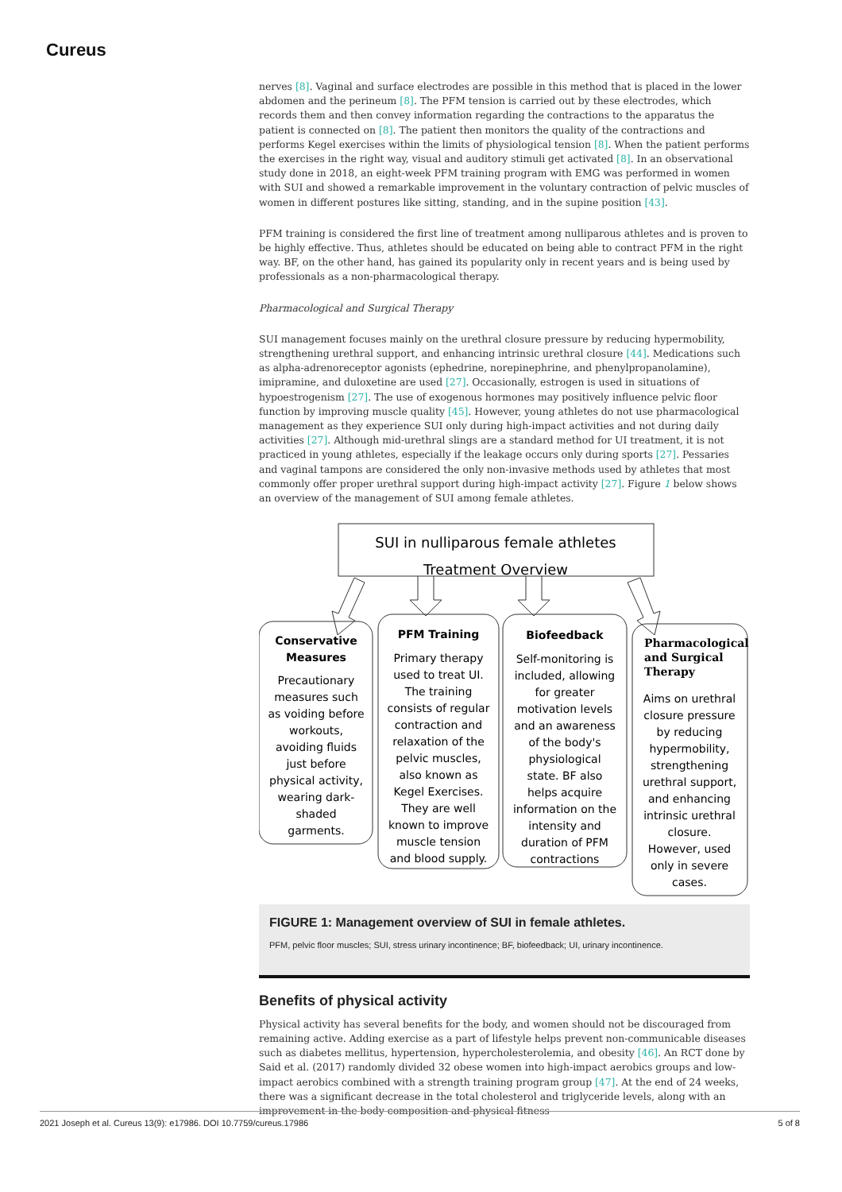Cureus
nerves [8]. Vaginal and surface electrodes are possible in this method that is placed in the lower abdomen and the perineum [8]. The PFM tension is carried out by these electrodes, which records them and then convey information regarding the contractions to the apparatus the patient is connected on [8]. The patient then monitors the quality of the contractions and performs Kegel exercises within the limits of physiological tension [8]. When the patient performs the exercises in the right way, visual and auditory stimuli get activated [8]. In an observational study done in 2018, an eight-week PFM training program with EMG was performed in women with SUI and showed a remarkable improvement in the voluntary contraction of pelvic muscles of women in different postures like sitting, standing, and in the supine position [43].
PFM training is considered the first line of treatment among nulliparous athletes and is proven to be highly effective. Thus, athletes should be educated on being able to contract PFM in the right way. BF, on the other hand, has gained its popularity only in recent years and is being used by professionals as a non-pharmacological therapy.
Pharmacological and Surgical Therapy
SUI management focuses mainly on the urethral closure pressure by reducing hypermobility, strengthening urethral support, and enhancing intrinsic urethral closure [44]. Medications such as alpha-adrenoreceptor agonists (ephedrine, norepinephrine, and phenylpropanolamine), imipramine, and duloxetine are used [27]. Occasionally, estrogen is used in situations of hypoestrogenism [27]. The use of exogenous hormones may positively influence pelvic floor function by improving muscle quality [45]. However, young athletes do not use pharmacological management as they experience SUI only during high-impact activities and not during daily activities [27]. Although mid-urethral slings are a standard method for UI treatment, it is not practiced in young athletes, especially if the leakage occurs only during sports [27]. Pessaries and vaginal tampons are considered the only non-invasive methods used by athletes that most commonly offer proper urethral support during high-impact activity [27]. Figure 1 below shows an overview of the management of SUI among female athletes.
SUI in nulliparous female athletes
Treatment Overview
Conservative
Measures
PFM Training
Biofeedback
Pharmacological
and Surgical
Therapy
Precautionary
measures such
as voiding before
workouts,
avoiding fluids
just before
physical activity,
wearing dark-
shaded
garments.
Primary therapy
used to treat UI.
The training
consists of regular
contraction and
relaxation of the
pelvic muscles,
also known as
Kegel Exercises.
They are well
known to improve
muscle tension
and blood supply.
Self-monitoring is
included, allowing
for greater
motivation levels
and an awareness
of the body's
physiological
state. BF also
helps acquire
information on the
intensity and
duration of PFM
contractions
Aims on urethral
closure pressure
by reducing
hypermobility,
strengthening
urethral support,
and enhancing
intrinsic urethral
closure.
However, used
only in severe
cases.
FIGURE 1: Management overview of SUI in female athletes.
PFM, pelvic floor muscles; SUI, stress urinary incontinence; BF, biofeedback; UI, urinary incontinence.
Benefits of physical activity
Physical activity has several benefits for the body, and women should not be discouraged from remaining active. Adding exercise as a part of lifestyle helps prevent non-communicable diseases such as diabetes mellitus, hypertension, hypercholesterolemia, and obesity [46]. An RCT done by Said et al. (2017) randomly divided 32 obese women into high-impact aerobics groups and low-impact aerobics combined with a strength training program group [47]. At the end of 24 weeks, there was a significant decrease in the total cholesterol and triglyceride levels, along with an improvement in the body composition and physical fitness
2021 Joseph et al. Cureus 13(9): e17986. DOI 10.7759/cureus.17986 5 of 8